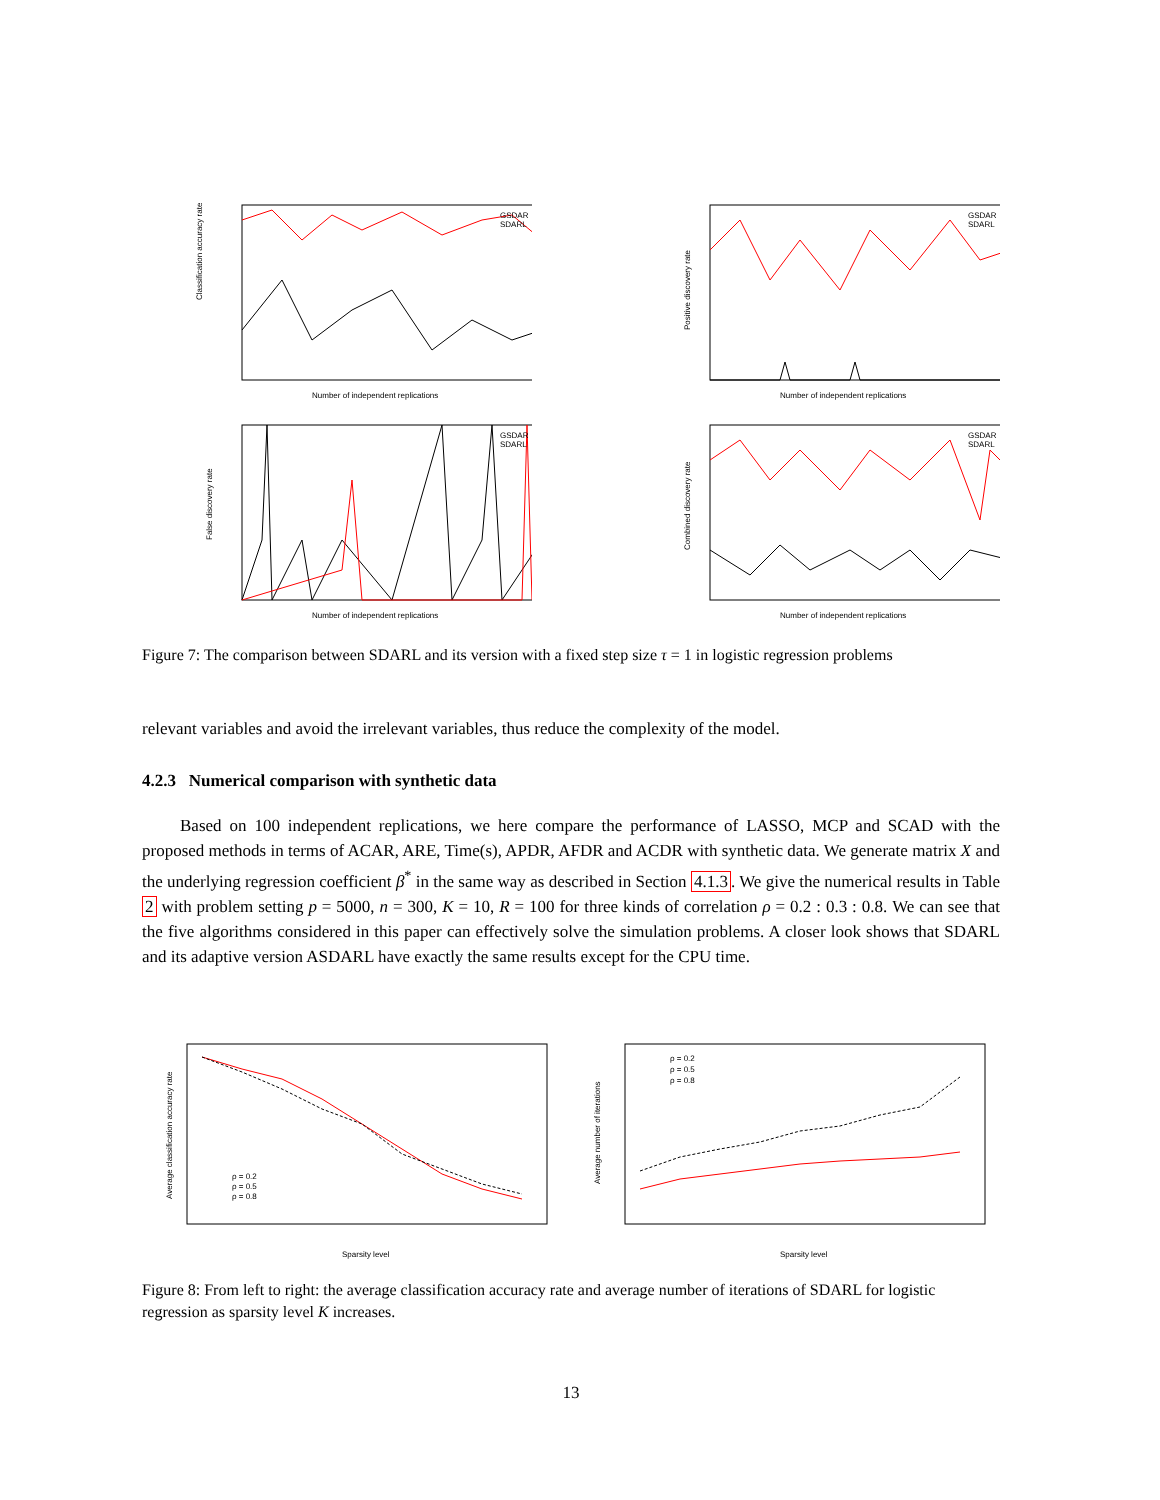Classification accuracy rate
Number of independent replications
GSDAR
SDARL
Positive discovery rate
Number of independent replications
GSDAR
SDARL
False discovery rate
Number of independent replications
GSDAR
SDARL
Combined discovery rate
Number of independent replications
GSDAR
SDARL
Figure 7: The comparison between SDARL and its version with a fixed step size τ = 1 in logistic regression problems
relevant variables and avoid the irrelevant variables, thus reduce the complexity of the model.
4.2.3 Numerical comparison with synthetic data
Based on 100 independent replications, we here compare the performance of LASSO, MCP and SCAD with the proposed methods in terms of ACAR, ARE, Time(s), APDR, AFDR and ACDR with synthetic data. We generate matrix X and the underlying regression coefficient β<sup>*</sup> in the same way as described in Section 4.1.3. We give the numerical results in Table 2 with problem setting p = 5000, n = 300, K = 10, R = 100 for three kinds of correlation ρ = 0.2 : 0.3 : 0.8. We can see that the five algorithms considered in this paper can effectively solve the simulation problems. A closer look shows that SDARL and its adaptive version ASDARL have exactly the same results except for the CPU time.
Average classification accuracy rate
Sparsity level
ρ = 0.2
ρ = 0.5
ρ = 0.8
Average number of iterations
Sparsity level
ρ = 0.2
ρ = 0.5
ρ = 0.8
Figure 8: From left to right: the average classification accuracy rate and average number of iterations of SDARL for logistic regression as sparsity level K increases.
13